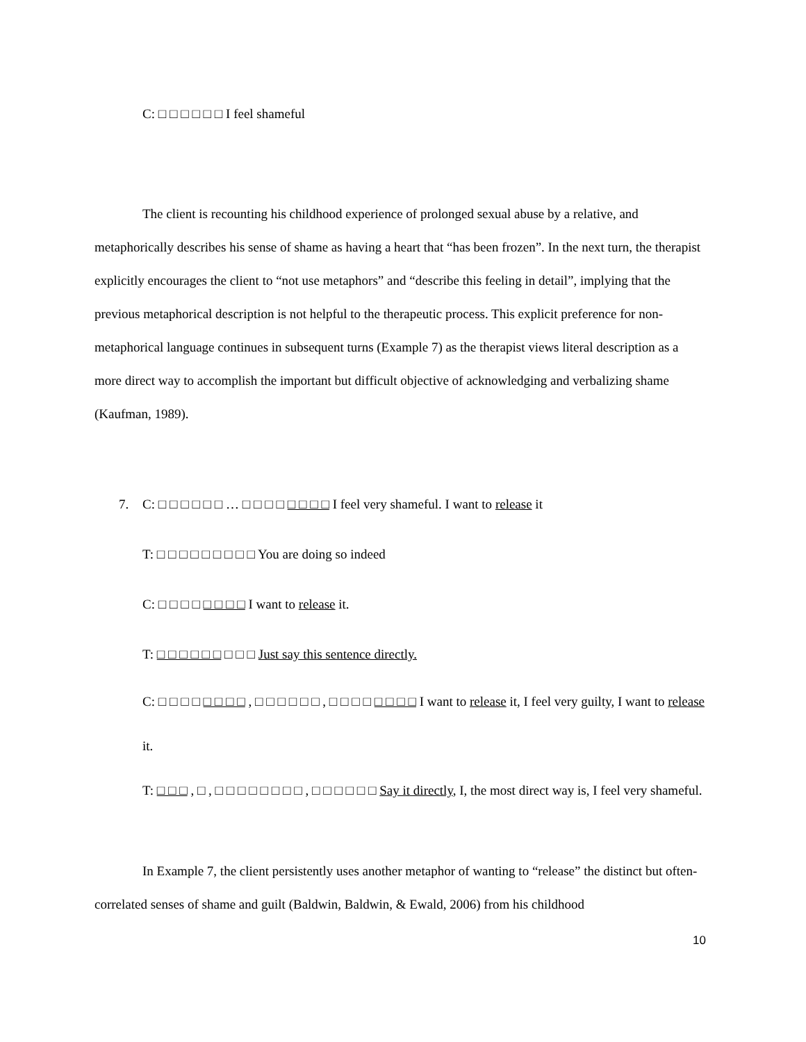C: □ □ □ □ □ □ I feel shameful
The client is recounting his childhood experience of prolonged sexual abuse by a relative, and metaphorically describes his sense of shame as having a heart that “has been frozen”. In the next turn, the therapist explicitly encourages the client to “not use metaphors” and “describe this feeling in detail”, implying that the previous metaphorical description is not helpful to the therapeutic process. This explicit preference for non-metaphorical language continues in subsequent turns (Example 7) as the therapist views literal description as a more direct way to accomplish the important but difficult objective of acknowledging and verbalizing shame (Kaufman, 1989).
7. C: □ □ □ □ □ □ … □ □ □ □ □ □ □ □ I feel very shameful. I want to release it
T: □ □ □ □ □ □ □ □ □ You are doing so indeed
C: □ □ □ □ □ □ □ □ I want to release it.
T: □ □ □ □ □ □ □ □ □ Just say this sentence directly.
C: □ □ □ □ □ □ □ □ , □ □ □ □ □ □ , □ □ □ □ □ □ □ □ I want to release it, I feel very guilty, I want to release it.
T: □ □ □ , □ , □ □ □ □ □ □ □ □ , □ □ □ □ □ □ Say it directly, I, the most direct way is, I feel very shameful.
In Example 7, the client persistently uses another metaphor of wanting to “release” the distinct but often-correlated senses of shame and guilt (Baldwin, Baldwin, & Ewald, 2006) from his childhood
10